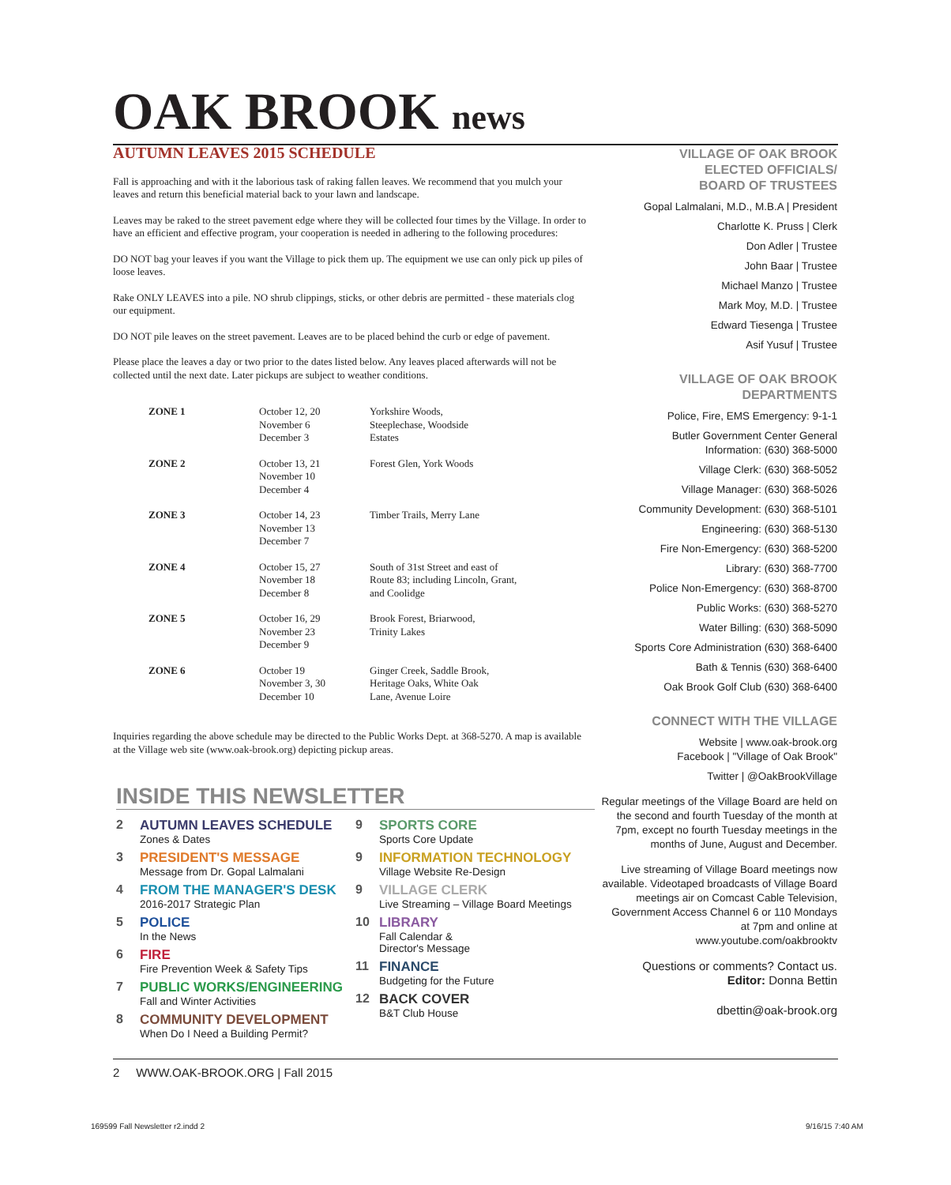OAK BROOK news
AUTUMN LEAVES 2015 SCHEDULE
Fall is approaching and with it the laborious task of raking fallen leaves. We recommend that you mulch your leaves and return this beneficial material back to your lawn and landscape.
Leaves may be raked to the street pavement edge where they will be collected four times by the Village. In order to have an efficient and effective program, your cooperation is needed in adhering to the following procedures:
DO NOT bag your leaves if you want the Village to pick them up. The equipment we use can only pick up piles of loose leaves.
Rake ONLY LEAVES into a pile. NO shrub clippings, sticks, or other debris are permitted - these materials clog our equipment.
DO NOT pile leaves on the street pavement. Leaves are to be placed behind the curb or edge of pavement.
Please place the leaves a day or two prior to the dates listed below. Any leaves placed afterwards will not be collected until the next date. Later pickups are subject to weather conditions.
| ZONE 1 | October 12, 20 November 6 December 3 | Yorkshire Woods, Steeplechase, Woodside Estates |
| ZONE 2 | October 13, 21 November 10 December 4 | Forest Glen, York Woods |
| ZONE 3 | October 14, 23 November 13 December 7 | Timber Trails, Merry Lane |
| ZONE 4 | October 15, 27 November 18 December 8 | South of 31st Street and east of Route 83; including Lincoln, Grant, and Coolidge |
| ZONE 5 | October 16, 29 November 23 December 9 | Brook Forest, Briarwood, Trinity Lakes |
| ZONE 6 | October 19 November 3, 30 December 10 | Ginger Creek, Saddle Brook, Heritage Oaks, White Oak Lane, Avenue Loire |
Inquiries regarding the above schedule may be directed to the Public Works Dept. at 368-5270. A map is available at the Village web site (www.oak-brook.org) depicting pickup areas.
VILLAGE OF OAK BROOK
ELECTED OFFICIALS/
BOARD OF TRUSTEES
Gopal Lalmalani, M.D., M.B.A | President
Charlotte K. Pruss | Clerk
Don Adler | Trustee
John Baar | Trustee
Michael Manzo | Trustee
Mark Moy, M.D. | Trustee
Edward Tiesenga | Trustee
Asif Yusuf | Trustee
VILLAGE OF OAK BROOK
DEPARTMENTS
Police, Fire, EMS Emergency: 9-1-1
Butler Government Center General
Information: (630) 368-5000
Village Clerk: (630) 368-5052
Village Manager: (630) 368-5026
Community Development: (630) 368-5101
Engineering: (630) 368-5130
Fire Non-Emergency: (630) 368-5200
Library: (630) 368-7700
Police Non-Emergency: (630) 368-8700
Public Works: (630) 368-5270
Water Billing: (630) 368-5090
Sports Core Administration (630) 368-6400
Bath & Tennis (630) 368-6400
Oak Brook Golf Club (630) 368-6400
CONNECT WITH THE VILLAGE
Website | www.oak-brook.org
Facebook | "Village of Oak Brook"
Twitter | @OakBrookVillage
Regular meetings of the Village Board are held on the second and fourth Tuesday of the month at 7pm, except no fourth Tuesday meetings in the months of June, August and December.
Live streaming of Village Board meetings now available. Videotaped broadcasts of Village Board meetings air on Comcast Cable Television, Government Access Channel 6 or 110 Mondays at 7pm and online at www.youtube.com/oakbrooktv
Questions or comments? Contact us.
Editor: Donna Bettin
dbettin@oak-brook.org
INSIDE THIS NEWSLETTER
2 AUTUMN LEAVES SCHEDULE
Zones & Dates
3 PRESIDENT'S MESSAGE
Message from Dr. Gopal Lalmalani
4 FROM THE MANAGER'S DESK
2016-2017 Strategic Plan
5 POLICE
In the News
6 FIRE
Fire Prevention Week & Safety Tips
7 PUBLIC WORKS/ENGINEERING
Fall and Winter Activities
8 COMMUNITY DEVELOPMENT
When Do I Need a Building Permit?
9 SPORTS CORE
Sports Core Update
9 INFORMATION TECHNOLOGY
Village Website Re-Design
9 VILLAGE CLERK
Live Streaming – Village Board Meetings
10 LIBRARY
Fall Calendar &
Director's Message
11 FINANCE
Budgeting for the Future
12 BACK COVER
B&T Club House
2 WWW.OAK-BROOK.ORG | Fall 2015
169599 Fall Newsletter r2.indd 2
9/16/15 7:40 AM